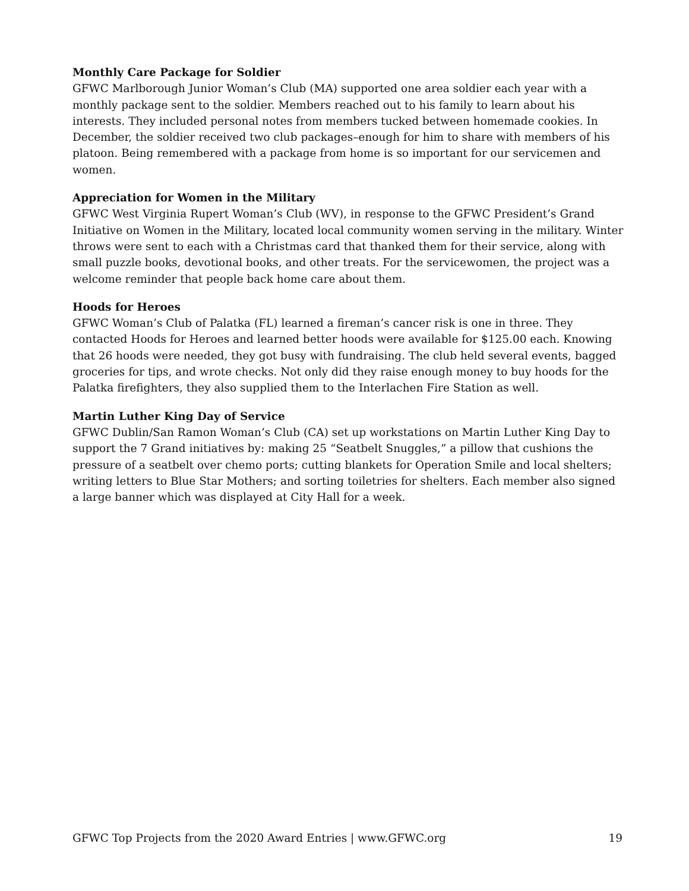Monthly Care Package for Soldier
GFWC Marlborough Junior Woman’s Club (MA) supported one area soldier each year with a monthly package sent to the soldier. Members reached out to his family to learn about his interests. They included personal notes from members tucked between homemade cookies. In December, the soldier received two club packages–enough for him to share with members of his platoon. Being remembered with a package from home is so important for our servicemen and women.
Appreciation for Women in the Military
GFWC West Virginia Rupert Woman’s Club (WV), in response to the GFWC President’s Grand Initiative on Women in the Military, located local community women serving in the military. Winter throws were sent to each with a Christmas card that thanked them for their service, along with small puzzle books, devotional books, and other treats. For the servicewomen, the project was a welcome reminder that people back home care about them.
Hoods for Heroes
GFWC Woman’s Club of Palatka (FL) learned a fireman’s cancer risk is one in three. They contacted Hoods for Heroes and learned better hoods were available for $125.00 each. Knowing that 26 hoods were needed, they got busy with fundraising. The club held several events, bagged groceries for tips, and wrote checks. Not only did they raise enough money to buy hoods for the Palatka firefighters, they also supplied them to the Interlachen Fire Station as well.
Martin Luther King Day of Service
GFWC Dublin/San Ramon Woman’s Club (CA) set up workstations on Martin Luther King Day to support the 7 Grand initiatives by: making 25 “Seatbelt Snuggles,” a pillow that cushions the pressure of a seatbelt over chemo ports; cutting blankets for Operation Smile and local shelters; writing letters to Blue Star Mothers; and sorting toiletries for shelters. Each member also signed a large banner which was displayed at City Hall for a week.
GFWC Top Projects from the 2020 Award Entries | www.GFWC.org 19